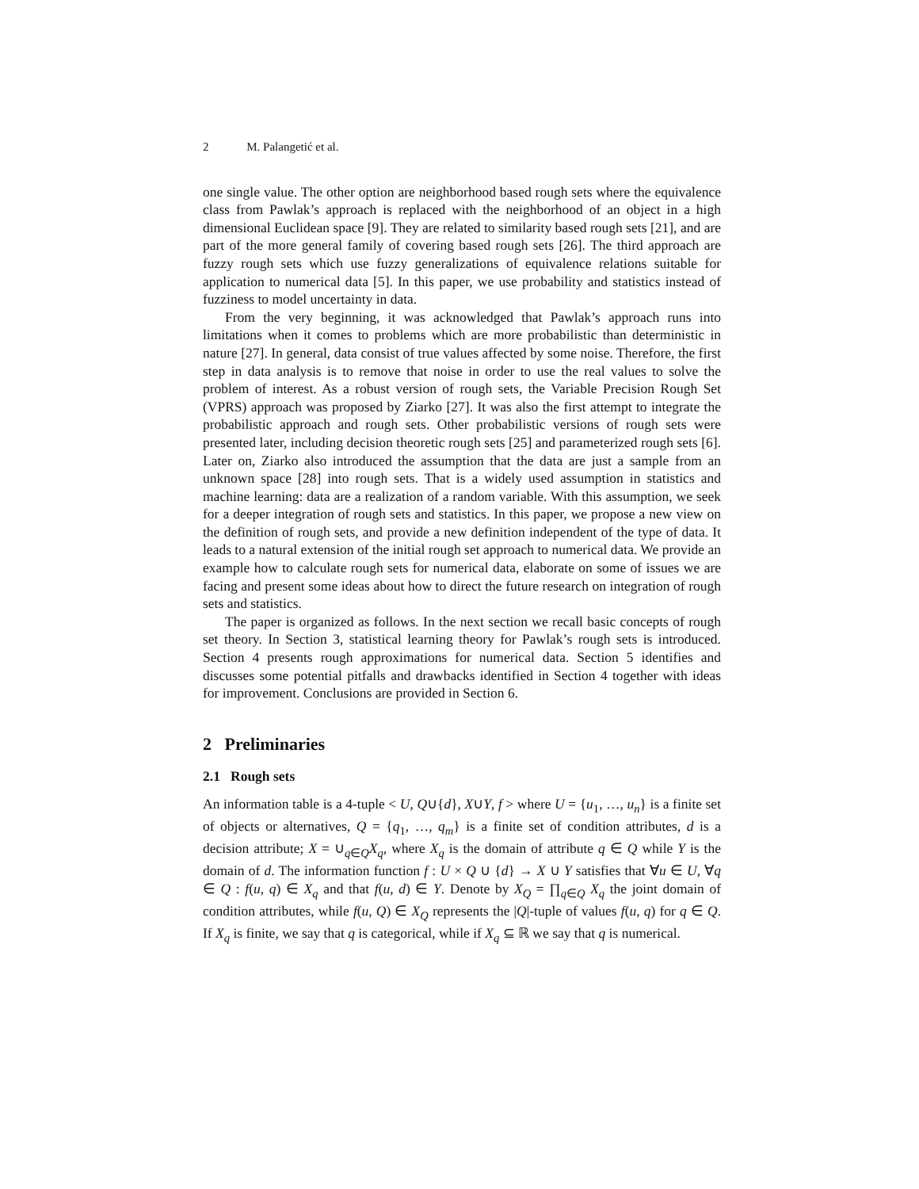2 M. Palangetić et al.
one single value. The other option are neighborhood based rough sets where the equivalence class from Pawlak’s approach is replaced with the neighborhood of an object in a high dimensional Euclidean space [9]. They are related to similarity based rough sets [21], and are part of the more general family of covering based rough sets [26]. The third approach are fuzzy rough sets which use fuzzy generalizations of equivalence relations suitable for application to numerical data [5]. In this paper, we use probability and statistics instead of fuzziness to model uncertainty in data.
From the very beginning, it was acknowledged that Pawlak’s approach runs into limitations when it comes to problems which are more probabilistic than deterministic in nature [27]. In general, data consist of true values affected by some noise. Therefore, the first step in data analysis is to remove that noise in order to use the real values to solve the problem of interest. As a robust version of rough sets, the Variable Precision Rough Set (VPRS) approach was proposed by Ziarko [27]. It was also the first attempt to integrate the probabilistic approach and rough sets. Other probabilistic versions of rough sets were presented later, including decision theoretic rough sets [25] and parameterized rough sets [6]. Later on, Ziarko also introduced the assumption that the data are just a sample from an unknown space [28] into rough sets. That is a widely used assumption in statistics and machine learning: data are a realization of a random variable. With this assumption, we seek for a deeper integration of rough sets and statistics. In this paper, we propose a new view on the definition of rough sets, and provide a new definition independent of the type of data. It leads to a natural extension of the initial rough set approach to numerical data. We provide an example how to calculate rough sets for numerical data, elaborate on some of issues we are facing and present some ideas about how to direct the future research on integration of rough sets and statistics.
The paper is organized as follows. In the next section we recall basic concepts of rough set theory. In Section 3, statistical learning theory for Pawlak’s rough sets is introduced. Section 4 presents rough approximations for numerical data. Section 5 identifies and discusses some potential pitfalls and drawbacks identified in Section 4 together with ideas for improvement. Conclusions are provided in Section 6.
2 Preliminaries
2.1 Rough sets
An information table is a 4-tuple < U, Q∪{d}, X∪Y, f > where U = {u<sub>1</sub>, …, u<sub>n</sub>} is a finite set of objects or alternatives, Q = {q<sub>1</sub>, …, q<sub>m</sub>} is a finite set of condition attributes, d is a decision attribute; X = ∪<sub>q∈Q</sub>X<sub>q</sub>, where X<sub>q</sub> is the domain of attribute q ∈ Q while Y is the domain of d. The information function f : U × Q ∪ {d} → X ∪ Y satisfies that ∀u ∈ U, ∀q ∈ Q : f(u, q) ∈ X<sub>q</sub> and that f(u, d) ∈ Y. Denote by X<sub>Q</sub> = ∏<sub>q∈Q</sub> X<sub>q</sub> the joint domain of condition attributes, while f(u, Q) ∈ X<sub>Q</sub> represents the |Q|-tuple of values f(u, q) for q ∈ Q. If X<sub>q</sub> is finite, we say that q is categorical, while if X<sub>q</sub> ⊆ ℝ we say that q is numerical.